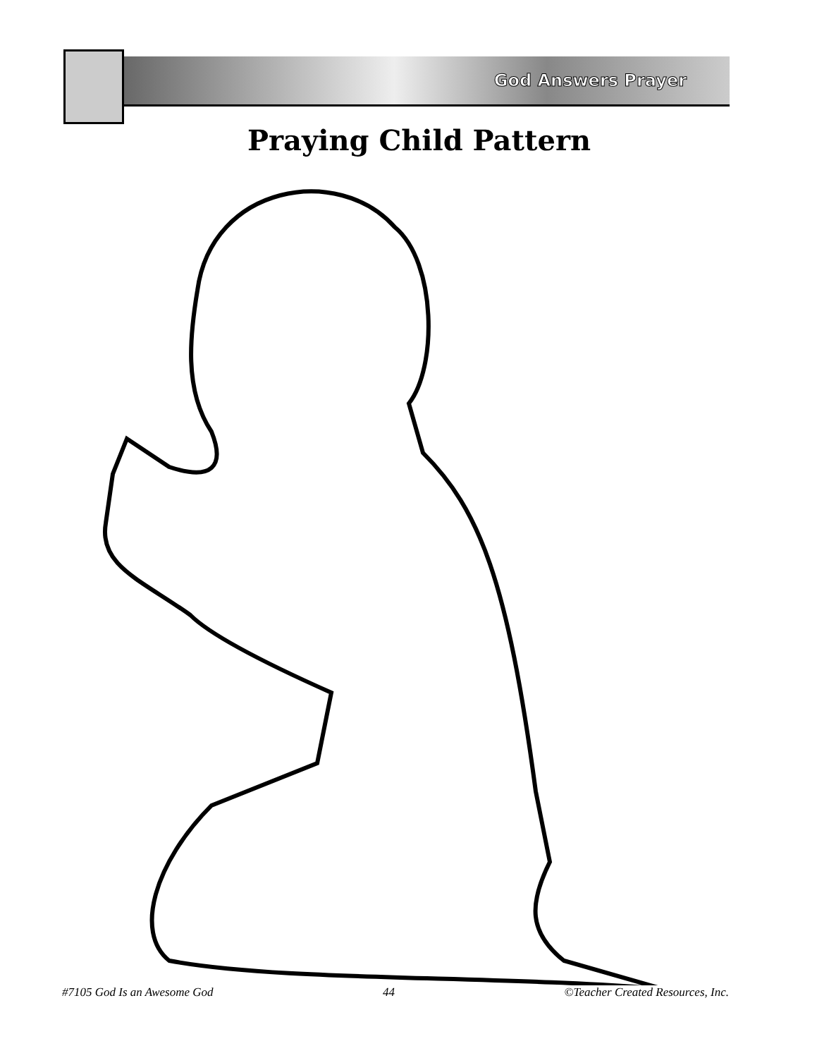God Answers Prayer
Praying Child Pattern
#7105 God Is an Awesome God 44 ©Teacher Created Resources, Inc.